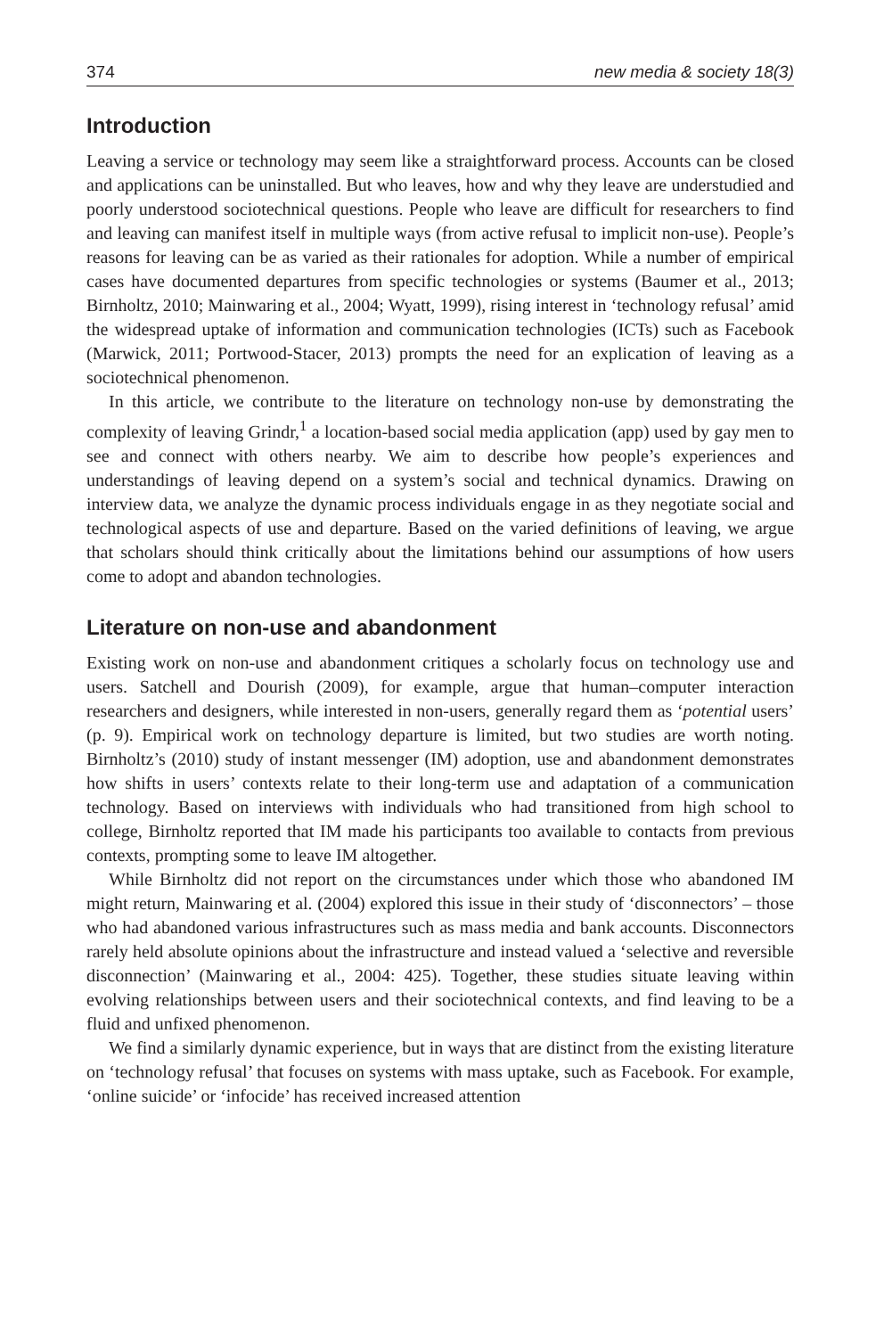374 new media & society 18(3)
Introduction
Leaving a service or technology may seem like a straightforward process. Accounts can be closed and applications can be uninstalled. But who leaves, how and why they leave are understudied and poorly understood sociotechnical questions. People who leave are difficult for researchers to find and leaving can manifest itself in multiple ways (from active refusal to implicit non-use). People’s reasons for leaving can be as varied as their rationales for adoption. While a number of empirical cases have documented departures from specific technologies or systems (Baumer et al., 2013; Birnholtz, 2010; Mainwaring et al., 2004; Wyatt, 1999), rising interest in ‘technology refusal’ amid the widespread uptake of information and communication technologies (ICTs) such as Facebook (Marwick, 2011; Portwood-Stacer, 2013) prompts the need for an explication of leaving as a sociotechnical phenomenon.
In this article, we contribute to the literature on technology non-use by demonstrating the complexity of leaving Grindr,<sup>1</sup> a location-based social media application (app) used by gay men to see and connect with others nearby. We aim to describe how people’s experiences and understandings of leaving depend on a system’s social and technical dynamics. Drawing on interview data, we analyze the dynamic process individuals engage in as they negotiate social and technological aspects of use and departure. Based on the varied definitions of leaving, we argue that scholars should think critically about the limitations behind our assumptions of how users come to adopt and abandon technologies.
Literature on non-use and abandonment
Existing work on non-use and abandonment critiques a scholarly focus on technology use and users. Satchell and Dourish (2009), for example, argue that human–computer interaction researchers and designers, while interested in non-users, generally regard them as ‘potential users’ (p. 9). Empirical work on technology departure is limited, but two studies are worth noting. Birnholtz’s (2010) study of instant messenger (IM) adoption, use and abandonment demonstrates how shifts in users’ contexts relate to their long-term use and adaptation of a communication technology. Based on interviews with individuals who had transitioned from high school to college, Birnholtz reported that IM made his participants too available to contacts from previous contexts, prompting some to leave IM altogether.
While Birnholtz did not report on the circumstances under which those who abandoned IM might return, Mainwaring et al. (2004) explored this issue in their study of ‘disconnectors’ – those who had abandoned various infrastructures such as mass media and bank accounts. Disconnectors rarely held absolute opinions about the infrastructure and instead valued a ‘selective and reversible disconnection’ (Mainwaring et al., 2004: 425). Together, these studies situate leaving within evolving relationships between users and their sociotechnical contexts, and find leaving to be a fluid and unfixed phenomenon.
We find a similarly dynamic experience, but in ways that are distinct from the existing literature on ‘technology refusal’ that focuses on systems with mass uptake, such as Facebook. For example, ‘online suicide’ or ‘infocide’ has received increased attention